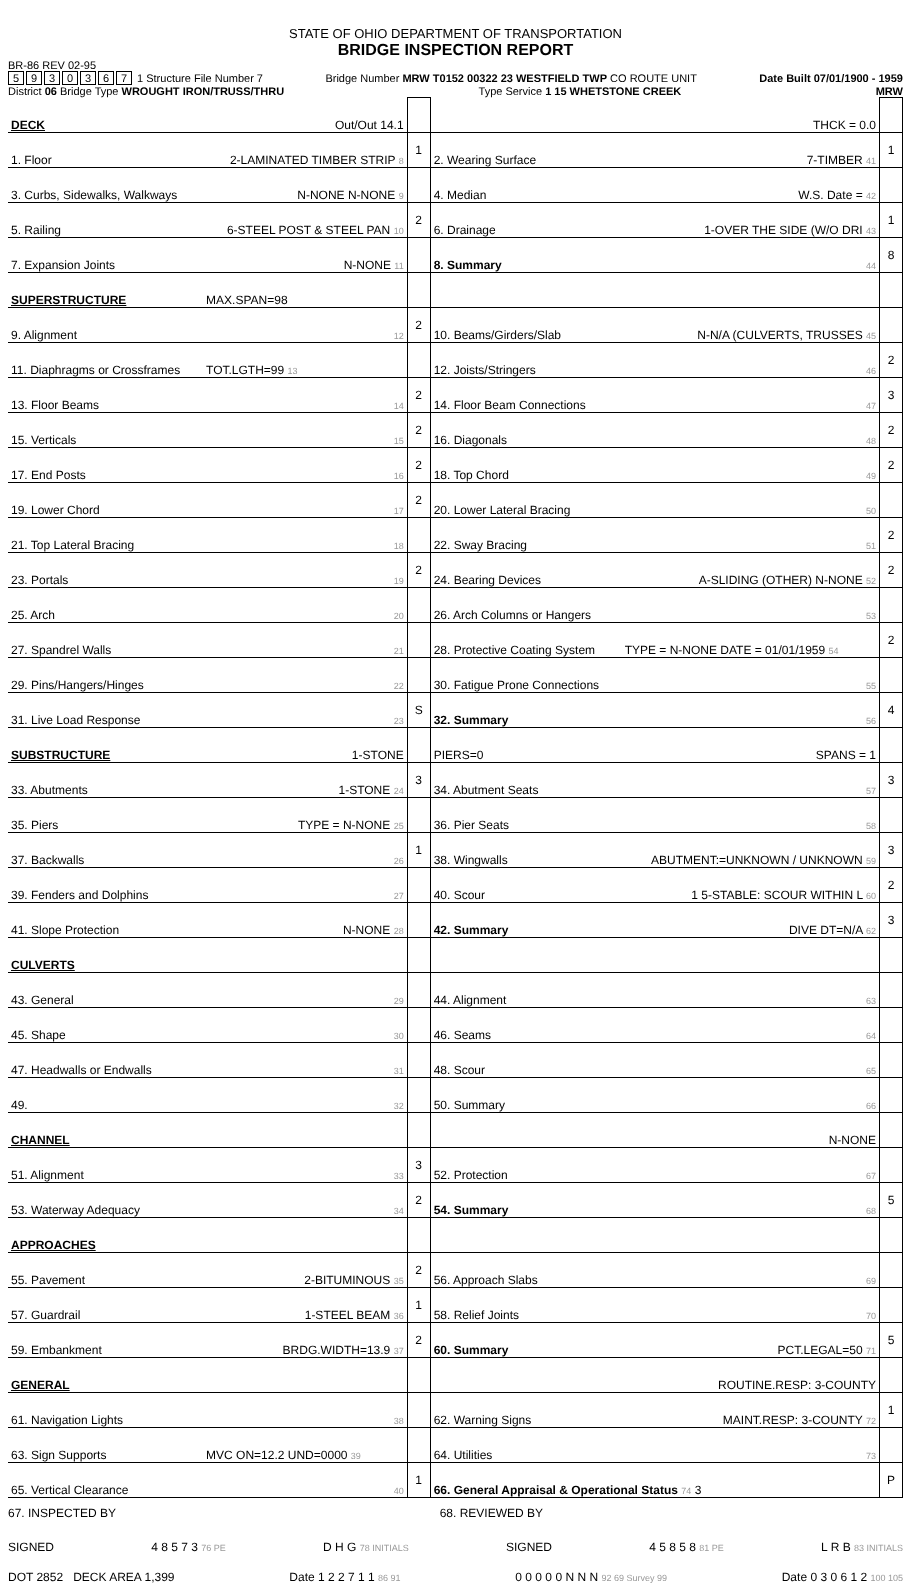STATE OF OHIO DEPARTMENT OF TRANSPORTATION
BRIDGE INSPECTION REPORT
BR-86 REV 02-95
5930367 1 Structure File Number 7 Bridge Number MRW T0152 00322 23 WESTFIELD TWP CO ROUTE UNIT Date Built 07/01/1900 - 1959
District 06 Bridge Type WROUGHT IRON/TRUSS/THRU Type Service 1 15 WHETSTONE CREEK MRW
| DECK | Out/Out 14.1 | | | THCK = 0.0 | |
| 1. Floor | 2-LAMINATED TIMBER STRIP 8 | 1 | 2. Wearing Surface | 7-TIMBER 41 | 1 |
| 3. Curbs, Sidewalks, Walkways | N-NONE N-NONE 9 | | 4. Median | W.S. Date = 42 | |
| 5. Railing | 6-STEEL POST & STEEL PAN 10 | 2 | 6. Drainage | 1-OVER THE SIDE (W/O DRI 43 | 1 |
| 7. Expansion Joints | N-NONE 11 | | 8. Summary | 44 | 8 |
| SUPERSTRUCTURE | MAX.SPAN=98 | | | | |
| 9. Alignment | 12 | 2 | 10. Beams/Girders/Slab | N-N/A (CULVERTS, TRUSSES 45 | |
| 11. Diaphragms or Crossframes | TOT.LGTH=99 13 | | 12. Joists/Stringers | 46 | 2 |
| 13. Floor Beams | 14 | 2 | 14. Floor Beam Connections | 47 | 3 |
| 15. Verticals | 15 | 2 | 16. Diagonals | 48 | 2 |
| 17. End Posts | 16 | 2 | 18. Top Chord | 49 | 2 |
| 19. Lower Chord | 17 | 2 | 20. Lower Lateral Bracing | 50 | |
| 21. Top Lateral Bracing | 18 | | 22. Sway Bracing | 51 | 2 |
| 23. Portals | 19 | 2 | 24. Bearing Devices | A-SLIDING (OTHER) N-NONE 52 | 2 |
| 25. Arch | 20 | | 26. Arch Columns or Hangers | 53 | |
| 27. Spandrel Walls | 21 | | 28. Protective Coating System | TYPE = N-NONE DATE = 01/01/1959 54 | 2 |
| 29. Pins/Hangers/Hinges | 22 | | 30. Fatigue Prone Connections | 55 | |
| 31. Live Load Response | 23 | S | 32. Summary | 56 | 4 |
| SUBSTRUCTURE | 1-STONE | | PIERS=0 | SPANS = 1 | |
| 33. Abutments | 1-STONE 24 | 3 | 34. Abutment Seats | 57 | 3 |
| 35. Piers | TYPE = N-NONE 25 | | 36. Pier Seats | 58 | |
| 37. Backwalls | 26 | 1 | 38. Wingwalls | ABUTMENT:=UNKNOWN / UNKNOWN 59 | 3 |
| 39. Fenders and Dolphins | 27 | | 40. Scour | 1 5-STABLE: SCOUR WITHIN L 60 | 2 |
| 41. Slope Protection | N-NONE 28 | | 42. Summary | DIVE DT=N/A 62 | 3 |
| CULVERTS | | | | | |
| 43. General | 29 | | 44. Alignment | 63 | |
| 45. Shape | 30 | | 46. Seams | 64 | |
| 47. Headwalls or Endwalls | 31 | | 48. Scour | 65 | |
| 49. | 32 | | 50. Summary | 66 | |
| CHANNEL | | | | N-NONE | |
| 51. Alignment | 33 | 3 | 52. Protection | 67 | |
| 53. Waterway Adequacy | 34 | 2 | 54. Summary | 68 | 5 |
| APPROACHES | | | | | |
| 55. Pavement | 2-BITUMINOUS 35 | 2 | 56. Approach Slabs | 69 | |
| 57. Guardrail | 1-STEEL BEAM 36 | 1 | 58. Relief Joints | 70 | |
| 59. Embankment | BRDG.WIDTH=13.9 37 | 2 | 60. Summary | PCT.LEGAL=50 71 | 5 |
| GENERAL | | | | ROUTINE.RESP: 3-COUNTY | |
| 61. Navigation Lights | 38 | | 62. Warning Signs | MAINT.RESP: 3-COUNTY 72 | 1 |
| 63. Sign Supports | MVC ON=12.2 UND=0000 39 | | 64. Utilities | 73 | |
| 65. Vertical Clearance | 40 | 1 | 66. General Appraisal & Operational Status 74 3 | | P |
67. INSPECTED BY 68. REVIEWED BY
SIGNED 4 8 5 7 3 76 PE D H G 78 INITIALS SIGNED 4 5 8 5 8 81 PE L R B 83 INITIALS
DOT 2852 DECK AREA 1,399 Date 1 2 2 7 1 1 86 91 0 0 0 0 0 N N N 92 69 Survey 99 Date 0 3 0 6 1 2 100 105